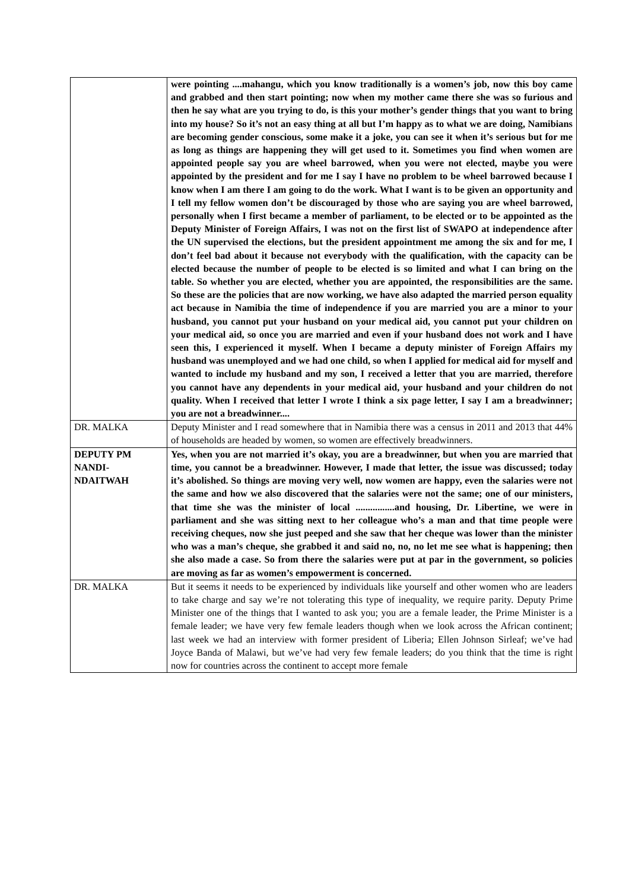| | were pointing ....mahangu, which you know traditionally is a women’s job, now this boy came and grabbed and then start pointing; now when my mother came there she was so furious and then he say what are you trying to do, is this your mother’s gender things that you want to bring into my house? So it’s not an easy thing at all but I’m happy as to what we are doing, Namibians are becoming gender conscious, some make it a joke, you can see it when it’s serious but for me as long as things are happening they will get used to it. Sometimes you find when women are appointed people say you are wheel barrowed, when you were not elected, maybe you were appointed by the president and for me I say I have no problem to be wheel barrowed because I know when I am there I am going to do the work. What I want is to be given an opportunity and I tell my fellow women don’t be discouraged by those who are saying you are wheel barrowed, personally when I first became a member of parliament, to be elected or to be appointed as the Deputy Minister of Foreign Affairs, I was not on the first list of SWAPO at independence after the UN supervised the elections, but the president appointment me among the six and for me, I don’t feel bad about it because not everybody with the qualification, with the capacity can be elected because the number of people to be elected is so limited and what I can bring on the table. So whether you are elected, whether you are appointed, the responsibilities are the same. So these are the policies that are now working, we have also adapted the married person equality act because in Namibia the time of independence if you are married you are a minor to your husband, you cannot put your husband on your medical aid, you cannot put your children on your medical aid, so once you are married and even if your husband does not work and I have seen this, I experienced it myself. When I became a deputy minister of Foreign Affairs my husband was unemployed and we had one child, so when I applied for medical aid for myself and wanted to include my husband and my son, I received a letter that you are married, therefore you cannot have any dependents in your medical aid, your husband and your children do not quality. When I received that letter I wrote I think a six page letter, I say I am a breadwinner; you are not a breadwinner.... |
| DR. MALKA | Deputy Minister and I read somewhere that in Namibia there was a census in 2011 and 2013 that 44% of households are headed by women, so women are effectively breadwinners. |
| DEPUTY PM NANDI-NDAITWAH | Yes, when you are not married it’s okay, you are a breadwinner, but when you are married that time, you cannot be a breadwinner. However, I made that letter, the issue was discussed; today it’s abolished. So things are moving very well, now women are happy, even the salaries were not the same and how we also discovered that the salaries were not the same; one of our ministers, that time she was the minister of local ................and housing, Dr. Libertine, we were in parliament and she was sitting next to her colleague who’s a man and that time people were receiving cheques, now she just peeped and she saw that her cheque was lower than the minister who was a man’s cheque, she grabbed it and said no, no, no let me see what is happening; then she also made a case. So from there the salaries were put at par in the government, so policies are moving as far as women’s empowerment is concerned. |
| DR. MALKA | But it seems it needs to be experienced by individuals like yourself and other women who are leaders to take charge and say we’re not tolerating this type of inequality, we require parity. Deputy Prime Minister one of the things that I wanted to ask you; you are a female leader, the Prime Minister is a female leader; we have very few female leaders though when we look across the African continent; last week we had an interview with former president of Liberia; Ellen Johnson Sirleaf; we’ve had Joyce Banda of Malawi, but we’ve had very few female leaders; do you think that the time is right now for countries across the continent to accept more female |